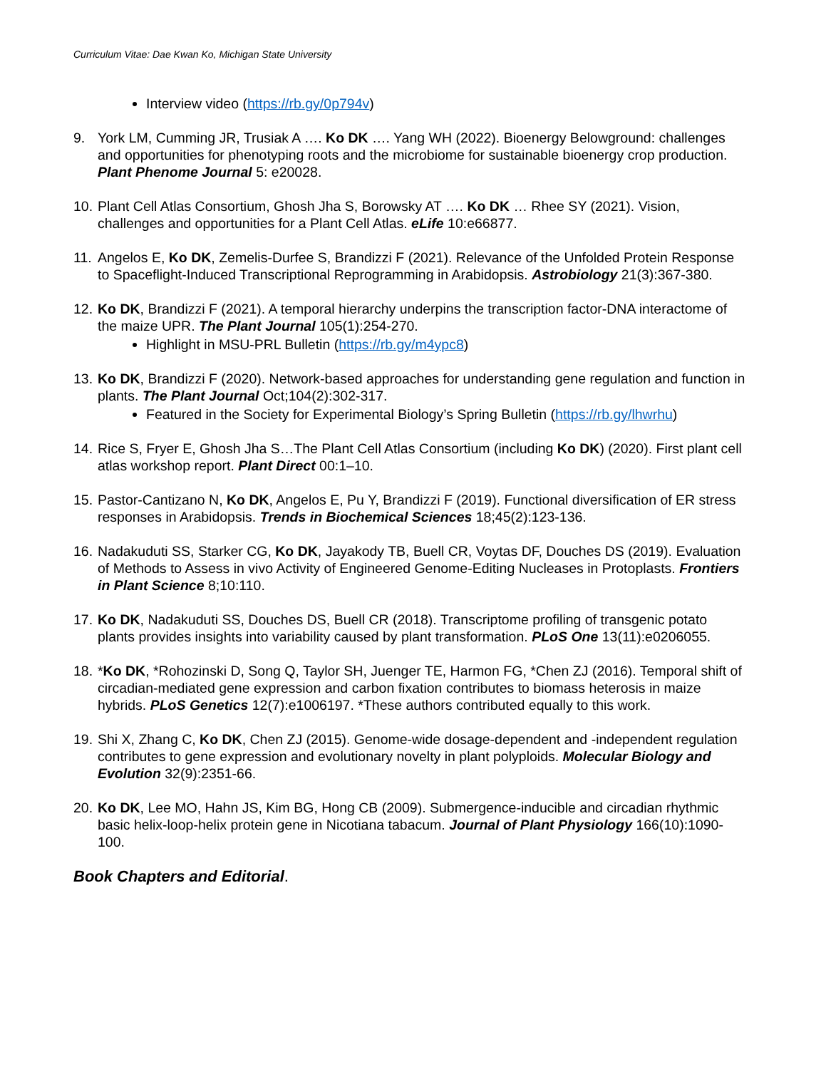Curriculum Vitae: Dae Kwan Ko, Michigan State University
Interview video (https://rb.gy/0p794v)
9. York LM, Cumming JR, Trusiak A …. Ko DK …. Yang WH (2022). Bioenergy Belowground: challenges and opportunities for phenotyping roots and the microbiome for sustainable bioenergy crop production. Plant Phenome Journal 5: e20028.
10. Plant Cell Atlas Consortium, Ghosh Jha S, Borowsky AT …. Ko DK … Rhee SY (2021). Vision, challenges and opportunities for a Plant Cell Atlas. eLife 10:e66877.
11. Angelos E, Ko DK, Zemelis-Durfee S, Brandizzi F (2021). Relevance of the Unfolded Protein Response to Spaceflight-Induced Transcriptional Reprogramming in Arabidopsis. Astrobiology 21(3):367-380.
12. Ko DK, Brandizzi F (2021). A temporal hierarchy underpins the transcription factor-DNA interactome of the maize UPR. The Plant Journal 105(1):254-270.
Highlight in MSU-PRL Bulletin (https://rb.gy/m4ypc8)
13. Ko DK, Brandizzi F (2020). Network-based approaches for understanding gene regulation and function in plants. The Plant Journal Oct;104(2):302-317.
Featured in the Society for Experimental Biology’s Spring Bulletin (https://rb.gy/lhwrhu)
14. Rice S, Fryer E, Ghosh Jha S…The Plant Cell Atlas Consortium (including Ko DK) (2020). First plant cell atlas workshop report. Plant Direct 00:1–10.
15. Pastor-Cantizano N, Ko DK, Angelos E, Pu Y, Brandizzi F (2019). Functional diversification of ER stress responses in Arabidopsis. Trends in Biochemical Sciences 18;45(2):123-136.
16. Nadakuduti SS, Starker CG, Ko DK, Jayakody TB, Buell CR, Voytas DF, Douches DS (2019). Evaluation of Methods to Assess in vivo Activity of Engineered Genome-Editing Nucleases in Protoplasts. Frontiers in Plant Science 8;10:110.
17. Ko DK, Nadakuduti SS, Douches DS, Buell CR (2018). Transcriptome profiling of transgenic potato plants provides insights into variability caused by plant transformation. PLoS One 13(11):e0206055.
18. *Ko DK, *Rohozinski D, Song Q, Taylor SH, Juenger TE, Harmon FG, *Chen ZJ (2016). Temporal shift of circadian-mediated gene expression and carbon fixation contributes to biomass heterosis in maize hybrids. PLoS Genetics 12(7):e1006197. *These authors contributed equally to this work.
19. Shi X, Zhang C, Ko DK, Chen ZJ (2015). Genome-wide dosage-dependent and -independent regulation contributes to gene expression and evolutionary novelty in plant polyploids. Molecular Biology and Evolution 32(9):2351-66.
20. Ko DK, Lee MO, Hahn JS, Kim BG, Hong CB (2009). Submergence-inducible and circadian rhythmic basic helix-loop-helix protein gene in Nicotiana tabacum. Journal of Plant Physiology 166(10):1090-100.
Book Chapters and Editorial.